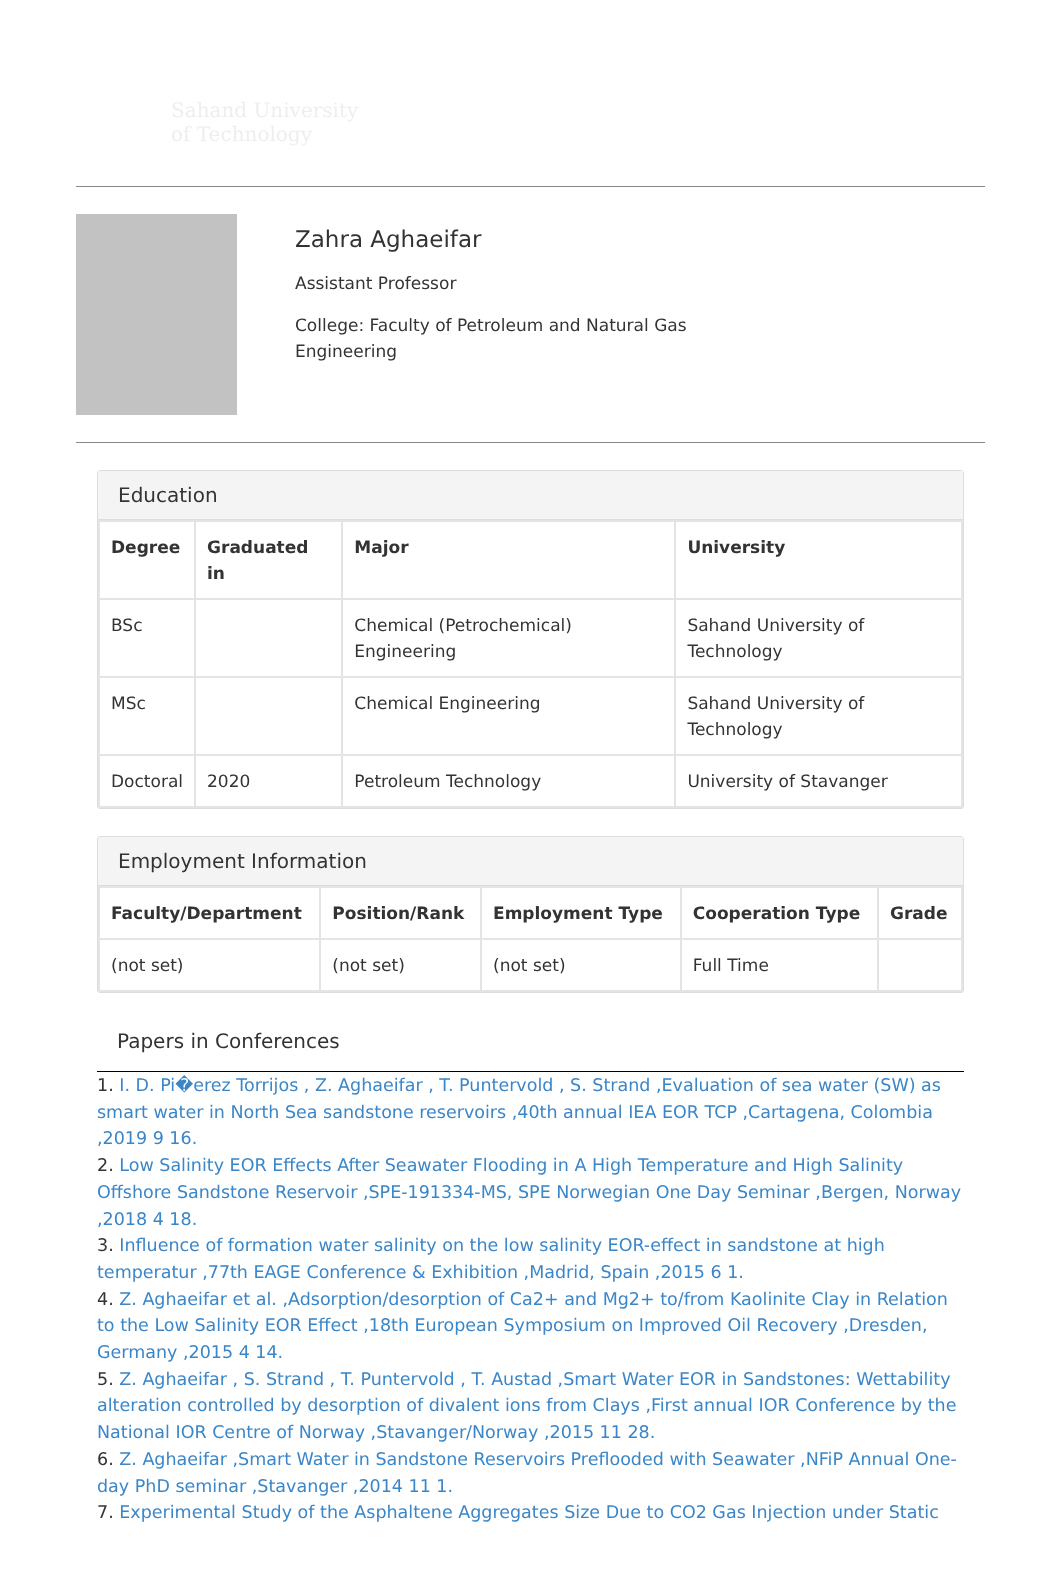Sahand University
of Technology
Zahra Aghaeifar
Assistant Professor
College: Faculty of Petroleum and Natural Gas Engineering
Education
| Degree | Graduated in | Major | University |
| --- | --- | --- | --- |
| BSc | | Chemical (Petrochemical) Engineering | Sahand University of Technology |
| MSc | | Chemical Engineering | Sahand University of Technology |
| Doctoral | 2020 | Petroleum Technology | University of Stavanger |
Employment Information
| Faculty/Department | Position/Rank | Employment Type | Cooperation Type | Grade |
| --- | --- | --- | --- | --- |
| (not set) | (not set) | (not set) | Full Time | |
Papers in Conferences
1. I. D. Pi�erez Torrijos , Z. Aghaeifar , T. Puntervold , S. Strand ,Evaluation of sea water (SW) as smart water in North Sea sandstone reservoirs ,40th annual IEA EOR TCP ,Cartagena, Colombia ,2019 9 16.
2. Low Salinity EOR Effects After Seawater Flooding in A High Temperature and High Salinity Offshore Sandstone Reservoir ,SPE-191334-MS, SPE Norwegian One Day Seminar ,Bergen, Norway ,2018 4 18.
3. Influence of formation water salinity on the low salinity EOR-effect in sandstone at high temperatur ,77th EAGE Conference & Exhibition ,Madrid, Spain ,2015 6 1.
4. Z. Aghaeifar et al. ,Adsorption/desorption of Ca2+ and Mg2+ to/from Kaolinite Clay in Relation to the Low Salinity EOR Effect ,18th European Symposium on Improved Oil Recovery ,Dresden, Germany ,2015 4 14.
5. Z. Aghaeifar , S. Strand , T. Puntervold , T. Austad ,Smart Water EOR in Sandstones: Wettability alteration controlled by desorption of divalent ions from Clays ,First annual IOR Conference by the National IOR Centre of Norway ,Stavanger/Norway ,2015 11 28.
6. Z. Aghaeifar ,Smart Water in Sandstone Reservoirs Preflooded with Seawater ,NFiP Annual One-day PhD seminar ,Stavanger ,2014 11 1.
7. Experimental Study of the Asphaltene Aggregates Size Due to CO2 Gas Injection under Static